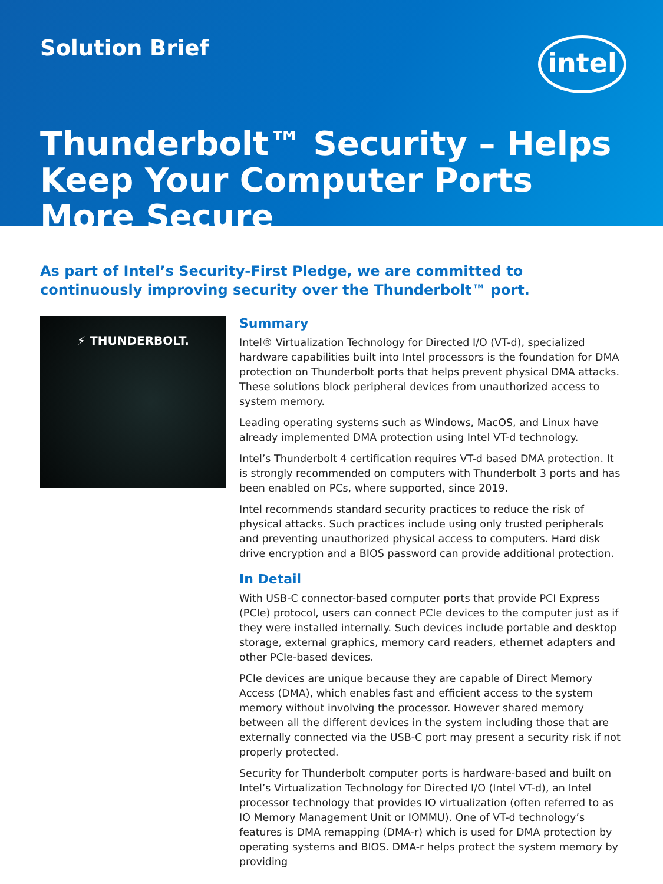Solution Brief
intel
Thunderbolt™ Security – Helps Keep Your Computer Ports More Secure
As part of Intel’s Security-First Pledge, we are committed to continuously improving security over the Thunderbolt™ port.
⚡ THUNDERBOLT.
Summary
Intel® Virtualization Technology for Directed I/O (VT-d), specialized hardware capabilities built into Intel processors is the foundation for DMA protection on Thunderbolt ports that helps prevent physical DMA attacks. These solutions block peripheral devices from unauthorized access to system memory.
Leading operating systems such as Windows, MacOS, and Linux have already implemented DMA protection using Intel VT-d technology.
Intel’s Thunderbolt 4 certification requires VT-d based DMA protection. It is strongly recommended on computers with Thunderbolt 3 ports and has been enabled on PCs, where supported, since 2019.
Intel recommends standard security practices to reduce the risk of physical attacks. Such practices include using only trusted peripherals and preventing unauthorized physical access to computers. Hard disk drive encryption and a BIOS password can provide additional protection.
In Detail
With USB-C connector-based computer ports that provide PCI Express (PCIe) protocol, users can connect PCIe devices to the computer just as if they were installed internally. Such devices include portable and desktop storage, external graphics, memory card readers, ethernet adapters and other PCIe-based devices.
PCIe devices are unique because they are capable of Direct Memory Access (DMA), which enables fast and efficient access to the system memory without involving the processor. However shared memory between all the different devices in the system including those that are externally connected via the USB-C port may present a security risk if not properly protected.
Security for Thunderbolt computer ports is hardware-based and built on Intel’s Virtualization Technology for Directed I/O (Intel VT-d), an Intel processor technology that provides IO virtualization (often referred to as IO Memory Management Unit or IOMMU). One of VT-d technology’s features is DMA remapping (DMA-r) which is used for DMA protection by operating systems and BIOS. DMA-r helps protect the system memory by providing